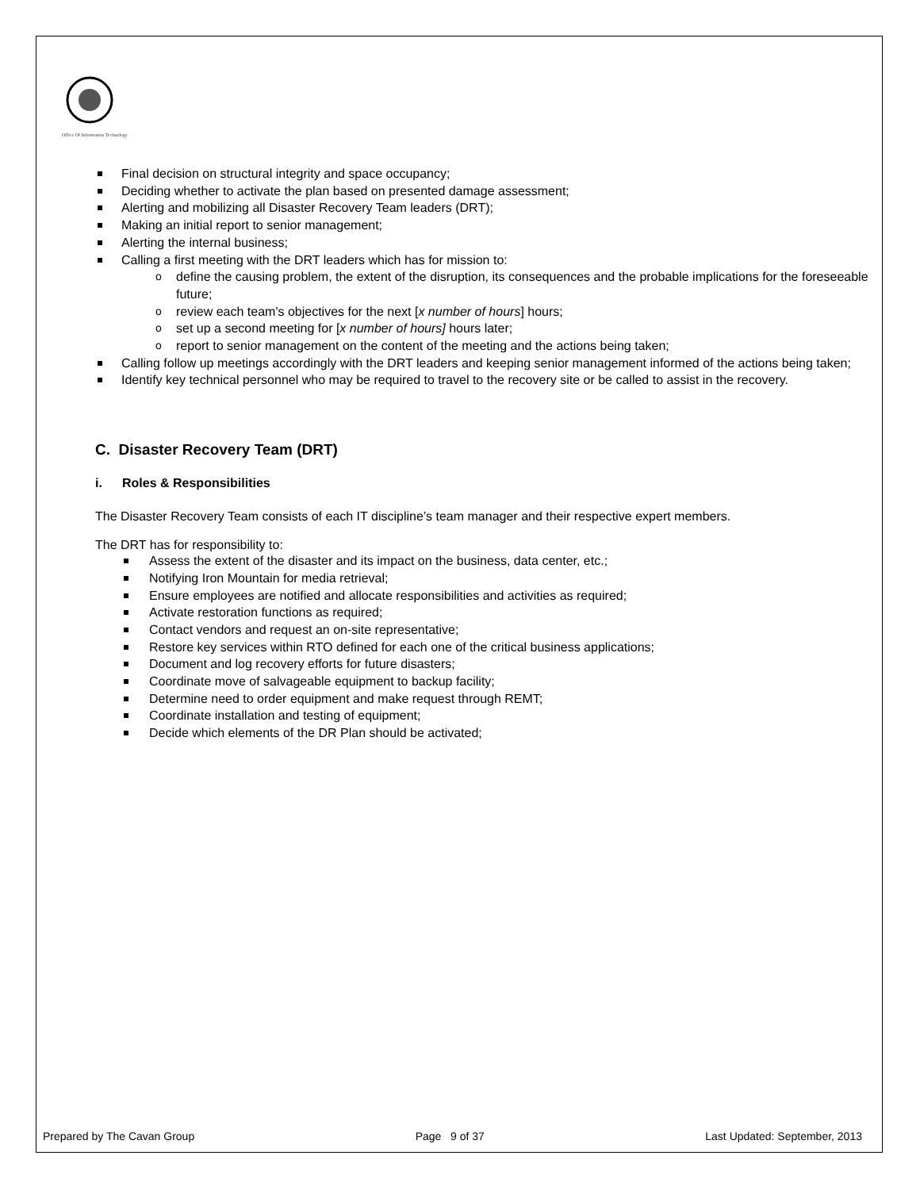Office Of Information Technology
Final decision on structural integrity and space occupancy;
Deciding whether to activate the plan based on presented damage assessment;
Alerting and mobilizing all Disaster Recovery Team leaders (DRT);
Making an initial report to senior management;
Alerting the internal business;
Calling a first meeting with the DRT leaders which has for mission to:
define the causing problem, the extent of the disruption, its consequences and the probable implications for the foreseeable future;
review each team's objectives for the next [x number of hours] hours;
set up a second meeting for [x number of hours] hours later;
report to senior management on the content of the meeting and the actions being taken;
Calling follow up meetings accordingly with the DRT leaders and keeping senior management informed of the actions being taken;
Identify key technical personnel who may be required to travel to the recovery site or be called to assist in the recovery.
C. Disaster Recovery Team (DRT)
i. Roles & Responsibilities
The Disaster Recovery Team consists of each IT discipline’s team manager and their respective expert members.
The DRT has for responsibility to:
Assess the extent of the disaster and its impact on the business, data center, etc.;
Notifying Iron Mountain for media retrieval;
Ensure employees are notified and allocate responsibilities and activities as required;
Activate restoration functions as required;
Contact vendors and request an on-site representative;
Restore key services within RTO defined for each one of the critical business applications;
Document and log recovery efforts for future disasters;
Coordinate move of salvageable equipment to backup facility;
Determine need to order equipment and make request through REMT;
Coordinate installation and testing of equipment;
Decide which elements of the DR Plan should be activated;
Prepared by The Cavan Group Page 9 of 37 Last Updated: September, 2013